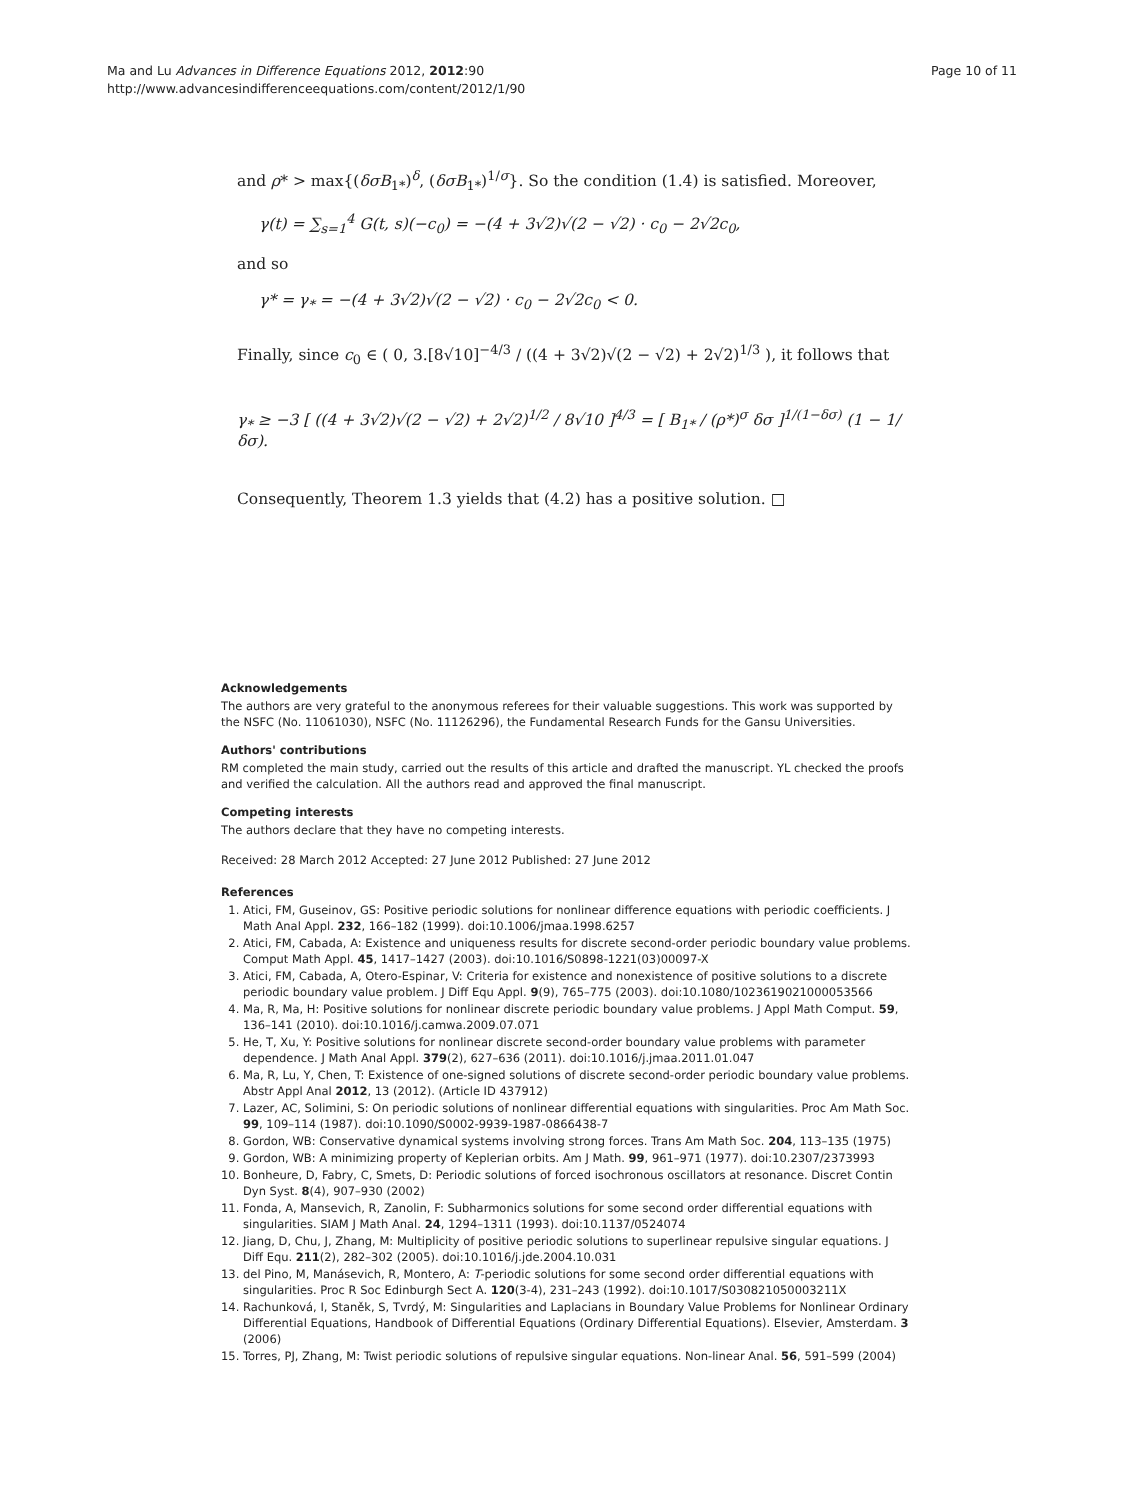Ma and Lu Advances in Difference Equations 2012, 2012:90
http://www.advancesindifferenceequations.com/content/2012/1/90
Page 10 of 11
and ρ* > max{(δσB<sub>1*</sub>)<sup>δ</sup>, (δσB<sub>1*</sub>)<sup>1/σ</sup>}. So the condition (1.4) is satisfied. Moreover,
γ(t) = ∑<sub>s=1</sub><sup>4</sup> G(t, s)(−c<sub>0</sub>) = −(4 + 3√2)√(2 − √2) · c<sub>0</sub> − 2√2c<sub>0</sub>,
and so
γ* = γ<sub>*</sub> = −(4 + 3√2)√(2 − √2) · c<sub>0</sub> − 2√2c<sub>0</sub> < 0.
Finally, since c<sub>0</sub> ∈ ( 0, 3.[8√10]<sup>−4/3</sup> / ((4 + 3√2)√(2 − √2) + 2√2)<sup>1/3</sup> ), it follows that
γ<sub>*</sub> ≥ −3 [ ((4 + 3√2)√(2 − √2) + 2√2)<sup>1/2</sup> / 8√10 ]<sup>4/3</sup> = [ B<sub>1*</sub> / (ρ*)<sup>σ</sup> δσ ]<sup>1/(1−δσ)</sup> (1 − 1/δσ).
Consequently, Theorem 1.3 yields that (4.2) has a positive solution. □
Acknowledgements
The authors are very grateful to the anonymous referees for their valuable suggestions. This work was supported by the NSFC (No. 11061030), NSFC (No. 11126296), the Fundamental Research Funds for the Gansu Universities.
Authors' contributions
RM completed the main study, carried out the results of this article and drafted the manuscript. YL checked the proofs and verified the calculation. All the authors read and approved the final manuscript.
Competing interests
The authors declare that they have no competing interests.
Received: 28 March 2012 Accepted: 27 June 2012 Published: 27 June 2012
References
1. Atici, FM, Guseinov, GS: Positive periodic solutions for nonlinear difference equations with periodic coefficients. J Math Anal Appl. 232, 166–182 (1999). doi:10.1006/jmaa.1998.6257
2. Atici, FM, Cabada, A: Existence and uniqueness results for discrete second-order periodic boundary value problems. Comput Math Appl. 45, 1417–1427 (2003). doi:10.1016/S0898-1221(03)00097-X
3. Atici, FM, Cabada, A, Otero-Espinar, V: Criteria for existence and nonexistence of positive solutions to a discrete periodic boundary value problem. J Diff Equ Appl. 9(9), 765–775 (2003). doi:10.1080/1023619021000053566
4. Ma, R, Ma, H: Positive solutions for nonlinear discrete periodic boundary value problems. J Appl Math Comput. 59, 136–141 (2010). doi:10.1016/j.camwa.2009.07.071
5. He, T, Xu, Y: Positive solutions for nonlinear discrete second-order boundary value problems with parameter dependence. J Math Anal Appl. 379(2), 627–636 (2011). doi:10.1016/j.jmaa.2011.01.047
6. Ma, R, Lu, Y, Chen, T: Existence of one-signed solutions of discrete second-order periodic boundary value problems. Abstr Appl Anal 2012, 13 (2012). (Article ID 437912)
7. Lazer, AC, Solimini, S: On periodic solutions of nonlinear differential equations with singularities. Proc Am Math Soc. 99, 109–114 (1987). doi:10.1090/S0002-9939-1987-0866438-7
8. Gordon, WB: Conservative dynamical systems involving strong forces. Trans Am Math Soc. 204, 113–135 (1975)
9. Gordon, WB: A minimizing property of Keplerian orbits. Am J Math. 99, 961–971 (1977). doi:10.2307/2373993
10. Bonheure, D, Fabry, C, Smets, D: Periodic solutions of forced isochronous oscillators at resonance. Discret Contin Dyn Syst. 8(4), 907–930 (2002)
11. Fonda, A, Mansevich, R, Zanolin, F: Subharmonics solutions for some second order differential equations with singularities. SIAM J Math Anal. 24, 1294–1311 (1993). doi:10.1137/0524074
12. Jiang, D, Chu, J, Zhang, M: Multiplicity of positive periodic solutions to superlinear repulsive singular equations. J Diff Equ. 211(2), 282–302 (2005). doi:10.1016/j.jde.2004.10.031
13. del Pino, M, Manásevich, R, Montero, A: T-periodic solutions for some second order differential equations with singularities. Proc R Soc Edinburgh Sect A. 120(3-4), 231–243 (1992). doi:10.1017/S030821050003211X
14. Rachunková, I, Staněk, S, Tvrdý, M: Singularities and Laplacians in Boundary Value Problems for Nonlinear Ordinary Differential Equations, Handbook of Differential Equations (Ordinary Differential Equations). Elsevier, Amsterdam. 3 (2006)
15. Torres, PJ, Zhang, M: Twist periodic solutions of repulsive singular equations. Non-linear Anal. 56, 591–599 (2004)